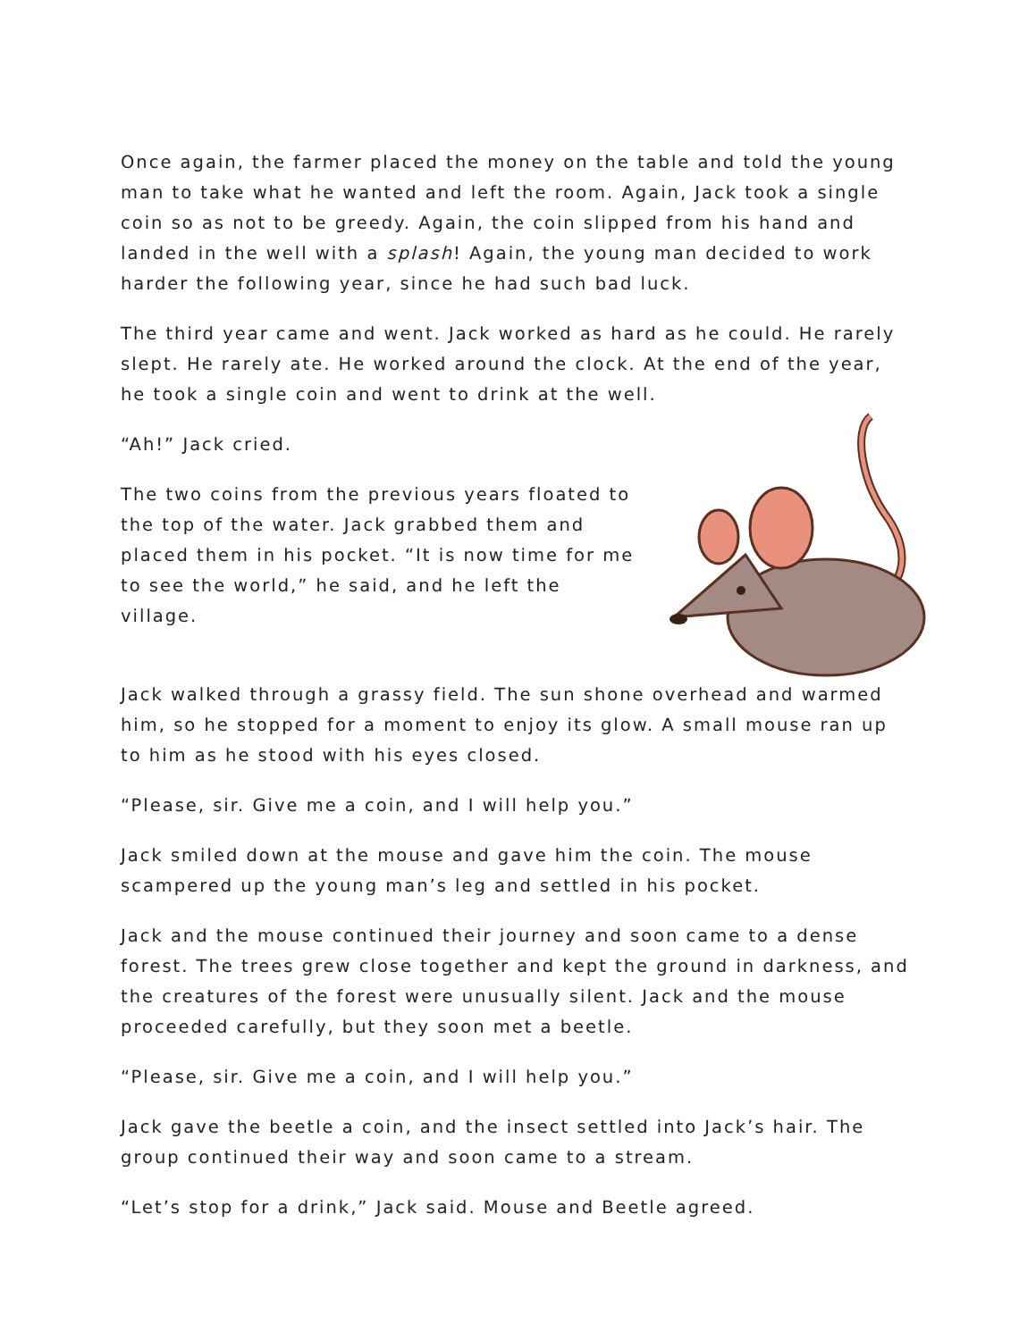Once again, the farmer placed the money on the table and told the young man to take what he wanted and left the room. Again, Jack took a single coin so as not to be greedy. Again, the coin slipped from his hand and landed in the well with a splash! Again, the young man decided to work harder the following year, since he had such bad luck.
The third year came and went. Jack worked as hard as he could. He rarely slept. He rarely ate. He worked around the clock. At the end of the year, he took a single coin and went to drink at the well.
“Ah!” Jack cried.
The two coins from the previous years floated to the top of the water. Jack grabbed them and placed them in his pocket. “It is now time for me to see the world,” he said, and he left the village.
Jack walked through a grassy field. The sun shone overhead and warmed him, so he stopped for a moment to enjoy its glow. A small mouse ran up to him as he stood with his eyes closed.
“Please, sir. Give me a coin, and I will help you.”
Jack smiled down at the mouse and gave him the coin. The mouse scampered up the young man’s leg and settled in his pocket.
Jack and the mouse continued their journey and soon came to a dense forest. The trees grew close together and kept the ground in darkness, and the creatures of the forest were unusually silent. Jack and the mouse proceeded carefully, but they soon met a beetle.
“Please, sir. Give me a coin, and I will help you.”
Jack gave the beetle a coin, and the insect settled into Jack’s hair. The group continued their way and soon came to a stream.
“Let’s stop for a drink,” Jack said. Mouse and Beetle agreed.